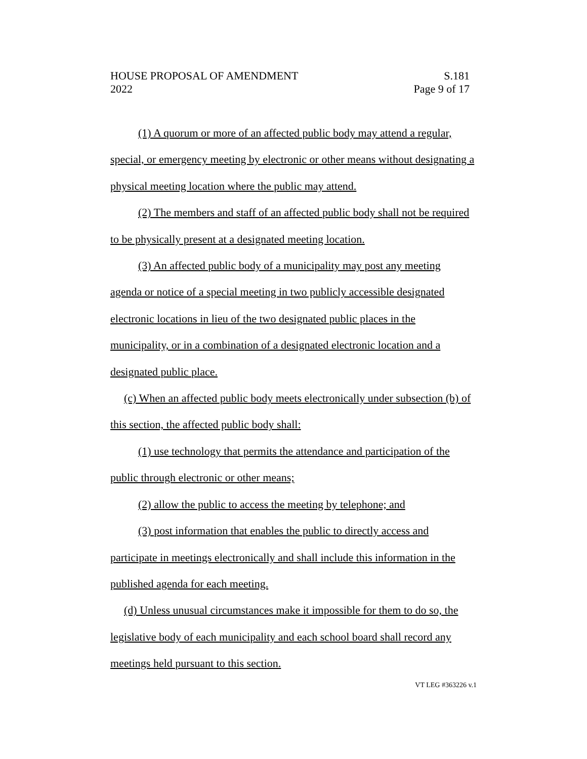HOUSE PROPOSAL OF AMENDMENT S.181
2022 Page 9 of 17
(1) A quorum or more of an affected public body may attend a regular, special, or emergency meeting by electronic or other means without designating a physical meeting location where the public may attend.
(2) The members and staff of an affected public body shall not be required to be physically present at a designated meeting location.
(3) An affected public body of a municipality may post any meeting agenda or notice of a special meeting in two publicly accessible designated electronic locations in lieu of the two designated public places in the municipality, or in a combination of a designated electronic location and a designated public place.
(c) When an affected public body meets electronically under subsection (b) of this section, the affected public body shall:
(1) use technology that permits the attendance and participation of the public through electronic or other means;
(2) allow the public to access the meeting by telephone; and
(3) post information that enables the public to directly access and participate in meetings electronically and shall include this information in the published agenda for each meeting.
(d) Unless unusual circumstances make it impossible for them to do so, the legislative body of each municipality and each school board shall record any meetings held pursuant to this section.
VT LEG #363226 v.1